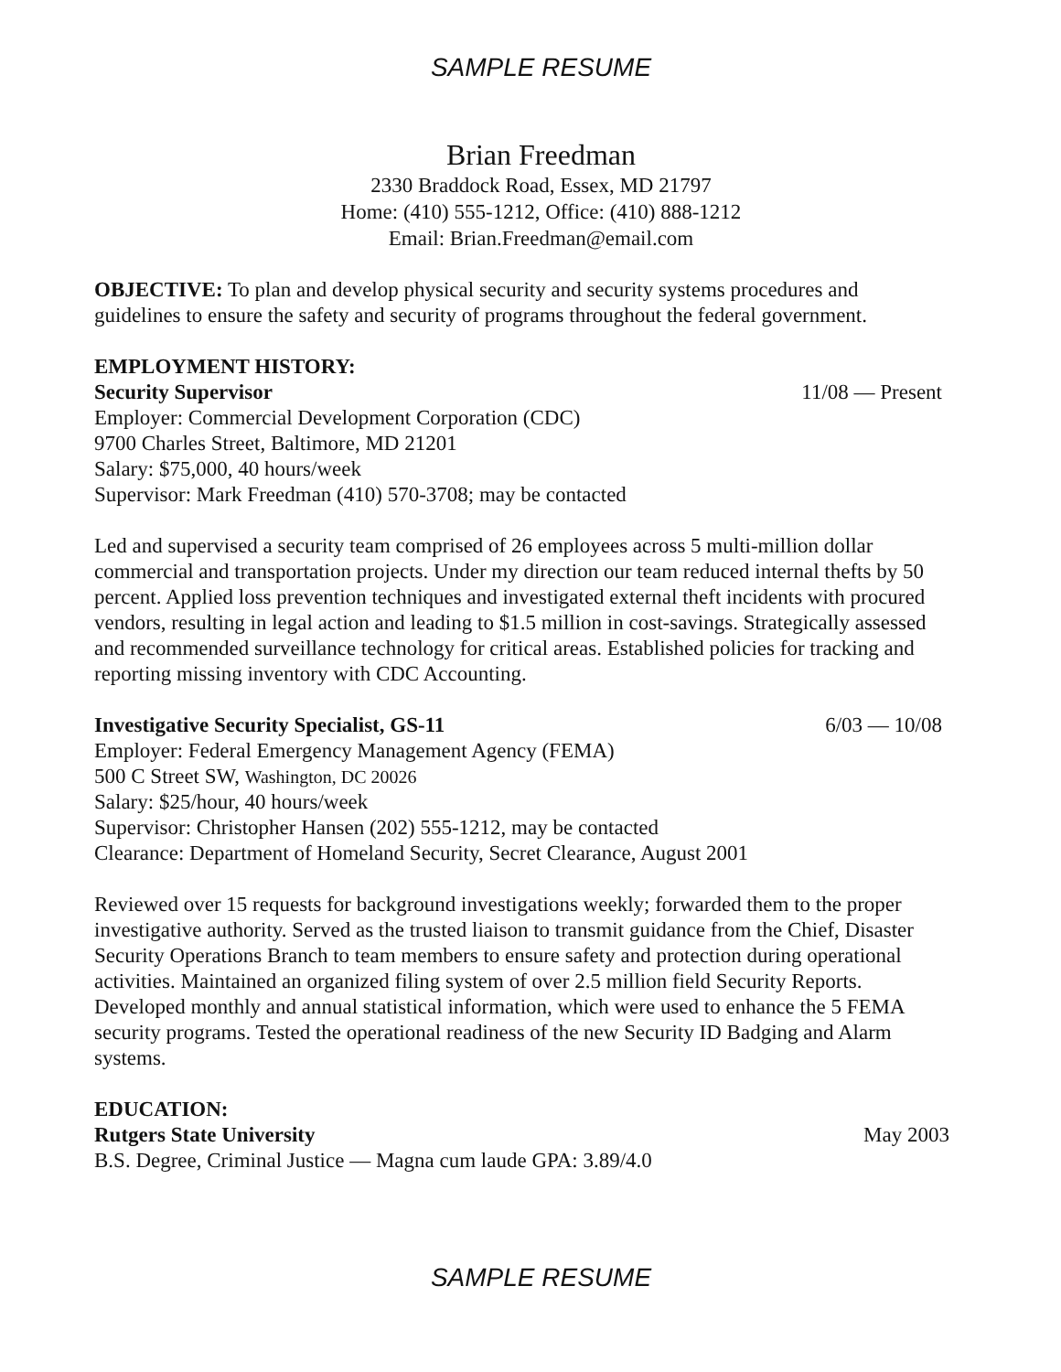SAMPLE RESUME
Brian Freedman
2330 Braddock Road, Essex, MD 21797
Home: (410) 555-1212, Office: (410) 888-1212
Email: Brian.Freedman@email.com
OBJECTIVE: To plan and develop physical security and security systems procedures and guidelines to ensure the safety and security of programs throughout the federal government.
EMPLOYMENT HISTORY:
Security Supervisor 11/08 — Present
Employer: Commercial Development Corporation (CDC)
9700 Charles Street, Baltimore, MD 21201
Salary: $75,000, 40 hours/week
Supervisor: Mark Freedman (410) 570-3708; may be contacted
Led and supervised a security team comprised of 26 employees across 5 multi-million dollar commercial and transportation projects. Under my direction our team reduced internal thefts by 50 percent. Applied loss prevention techniques and investigated external theft incidents with procured vendors, resulting in legal action and leading to $1.5 million in cost-savings. Strategically assessed and recommended surveillance technology for critical areas. Established policies for tracking and reporting missing inventory with CDC Accounting.
Investigative Security Specialist, GS-11 6/03 — 10/08
Employer: Federal Emergency Management Agency (FEMA)
500 C Street SW, Washington, DC 20026
Salary: $25/hour, 40 hours/week
Supervisor: Christopher Hansen (202) 555-1212, may be contacted
Clearance: Department of Homeland Security, Secret Clearance, August 2001
Reviewed over 15 requests for background investigations weekly; forwarded them to the proper investigative authority. Served as the trusted liaison to transmit guidance from the Chief, Disaster Security Operations Branch to team members to ensure safety and protection during operational activities. Maintained an organized filing system of over 2.5 million field Security Reports. Developed monthly and annual statistical information, which were used to enhance the 5 FEMA security programs. Tested the operational readiness of the new Security ID Badging and Alarm systems.
EDUCATION:
Rutgers State University May 2003
B.S. Degree, Criminal Justice — Magna cum laude GPA: 3.89/4.0
SAMPLE RESUME